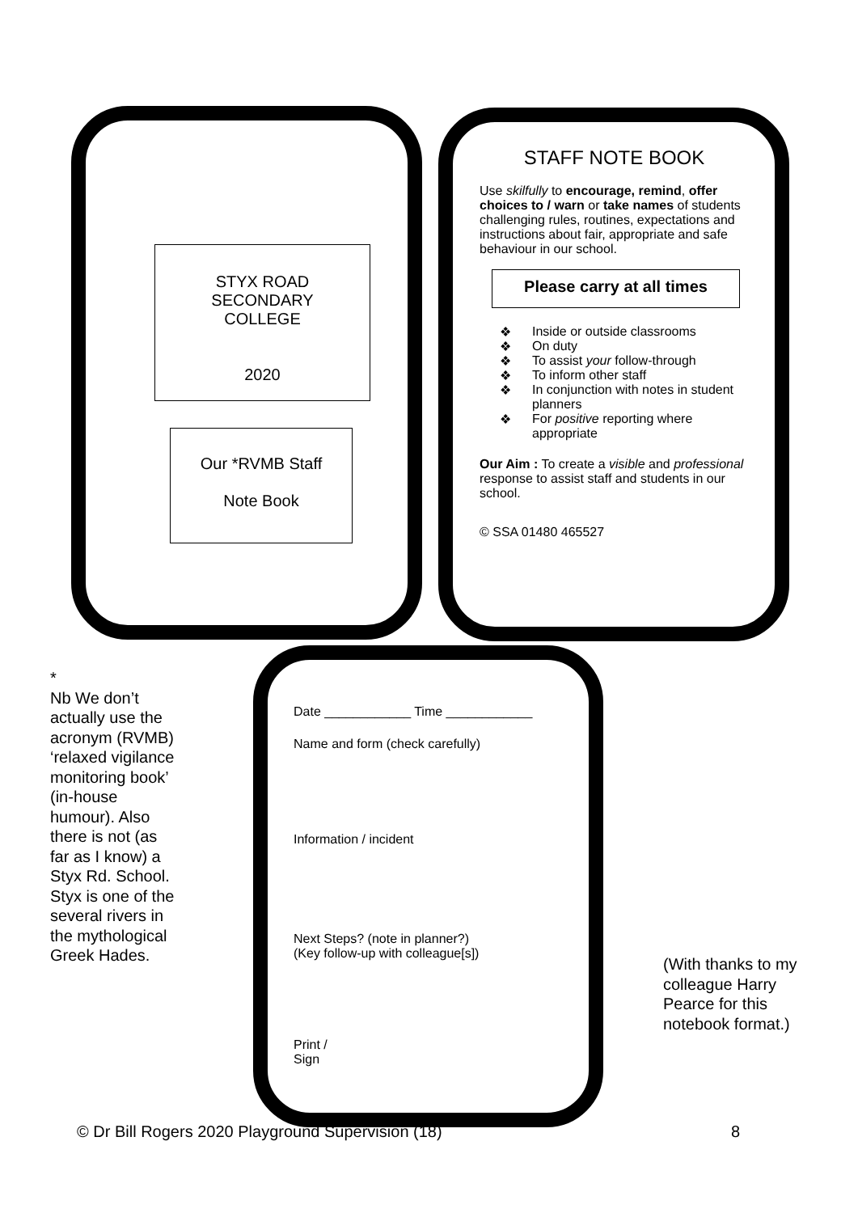STYX ROAD
SECONDARY
COLLEGE
2020
Our *RVMB Staff
Note Book
STAFF NOTE BOOK
Use skilfully to encourage, remind, offer choices to / warn or take names of students challenging rules, routines, expectations and instructions about fair, appropriate and safe behaviour in our school.
Please carry at all times
❖ Inside or outside classrooms
❖ On duty
❖ To assist your follow-through
❖ To inform other staff
❖ In conjunction with notes in student planners
❖ For positive reporting where appropriate
Our Aim : To create a visible and professional response to assist staff and students in our school.
© SSA 01480 465527
*
Nb We don’t actually use the acronym (RVMB) ‘relaxed vigilance monitoring book’ (in-house humour). Also there is not (as far as I know) a Styx Rd. School.
Styx is one of the several rivers in the mythological Greek Hades.
Date ____________ Time ____________
Name and form (check carefully)
Information / incident
Next Steps? (note in planner?)
(Key follow-up with colleague[s])
Print /
Sign
(With thanks to my colleague Harry Pearce for this notebook format.)
© Dr Bill Rogers 2020 Playground Supervision (18) 8